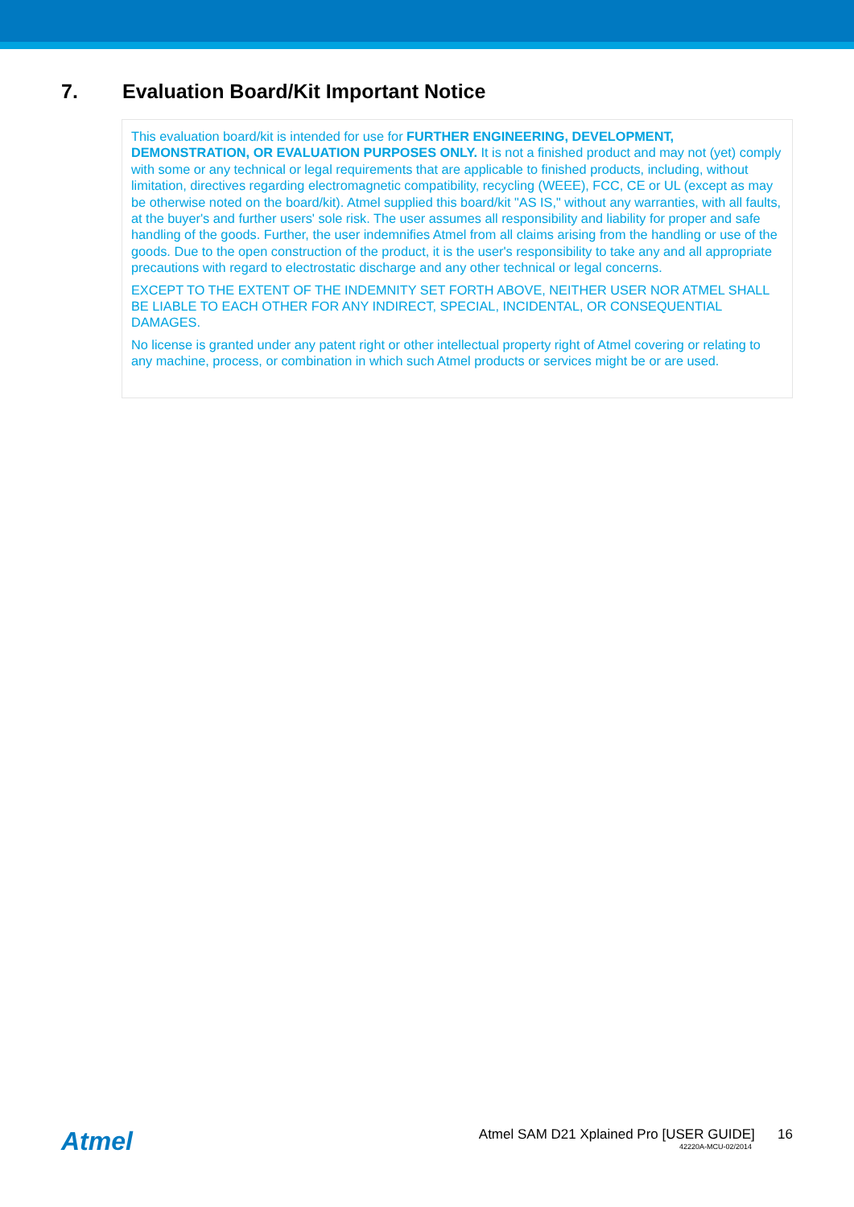7. Evaluation Board/Kit Important Notice
This evaluation board/kit is intended for use for FURTHER ENGINEERING, DEVELOPMENT, DEMONSTRATION, OR EVALUATION PURPOSES ONLY. It is not a finished product and may not (yet) comply with some or any technical or legal requirements that are applicable to finished products, including, without limitation, directives regarding electromagnetic compatibility, recycling (WEEE), FCC, CE or UL (except as may be otherwise noted on the board/kit). Atmel supplied this board/kit "AS IS," without any warranties, with all faults, at the buyer's and further users' sole risk. The user assumes all responsibility and liability for proper and safe handling of the goods. Further, the user indemnifies Atmel from all claims arising from the handling or use of the goods. Due to the open construction of the product, it is the user's responsibility to take any and all appropriate precautions with regard to electrostatic discharge and any other technical or legal concerns.
EXCEPT TO THE EXTENT OF THE INDEMNITY SET FORTH ABOVE, NEITHER USER NOR ATMEL SHALL BE LIABLE TO EACH OTHER FOR ANY INDIRECT, SPECIAL, INCIDENTAL, OR CONSEQUENTIAL DAMAGES.
No license is granted under any patent right or other intellectual property right of Atmel covering or relating to any machine, process, or combination in which such Atmel products or services might be or are used.
Atmel
Atmel SAM D21 Xplained Pro [USER GUIDE] 16
42220A-MCU-02/2014